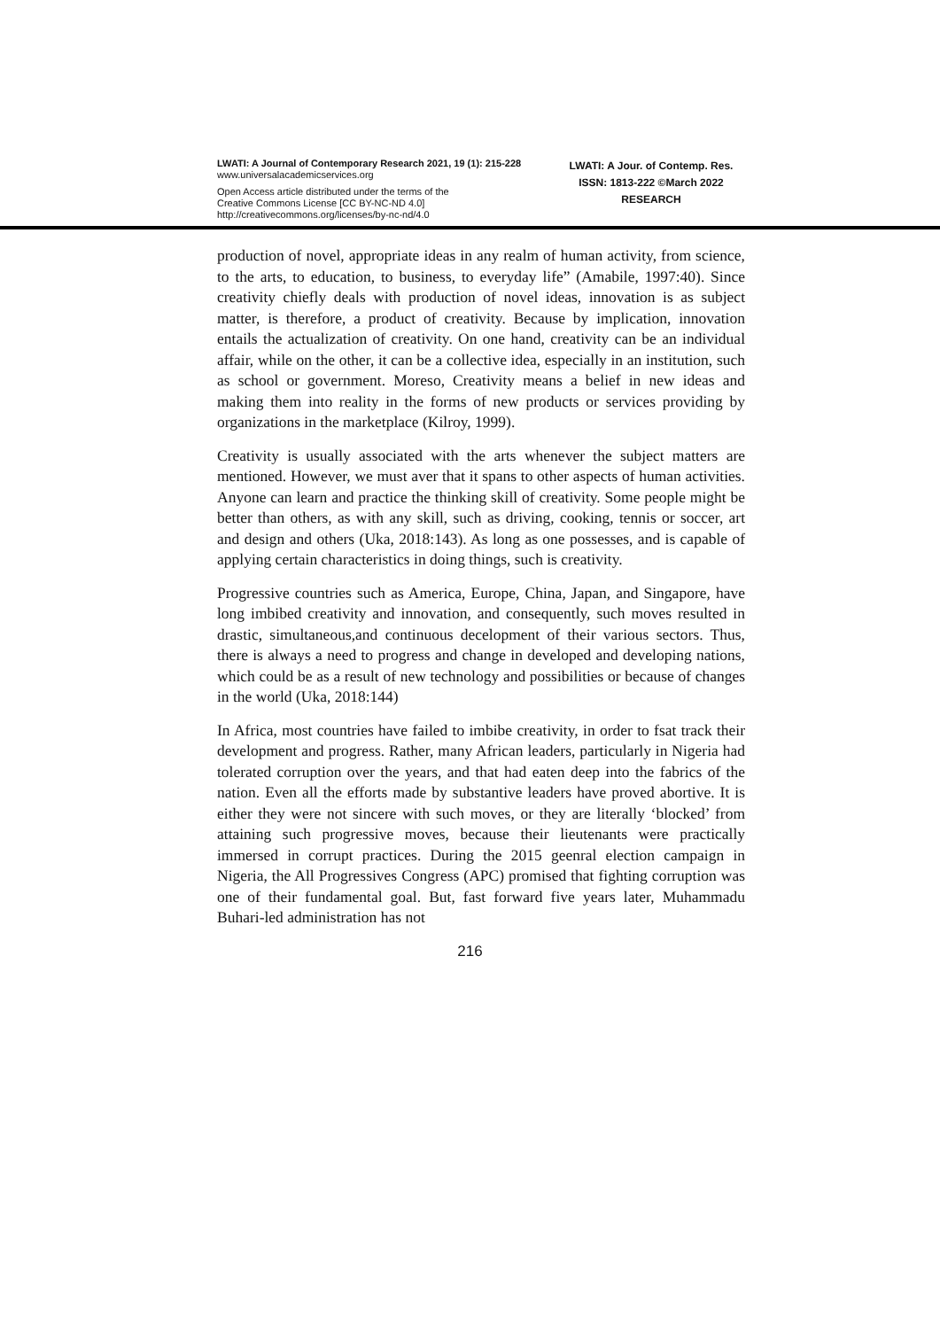LWATI: A Journal of Contemporary Research 2021, 19 (1): 215-228
www.universalacademicservices.org
Open Access article distributed under the terms of the
Creative Commons License [CC BY-NC-ND 4.0]
http://creativecommons.org/licenses/by-nc-nd/4.0
LWATI: A Jour. of Contemp. Res.
ISSN: 1813-222 ©March 2022
RESEARCH
production of novel, appropriate ideas in any realm of human activity, from science, to the arts, to education, to business, to everyday life” (Amabile, 1997:40). Since creativity chiefly deals with production of novel ideas, innovation is as subject matter, is therefore, a product of creativity. Because by implication, innovation entails the actualization of creativity. On one hand, creativity can be an individual affair, while on the other, it can be a collective idea, especially in an institution, such as school or government. Moreso, Creativity means a belief in new ideas and making them into reality in the forms of new products or services providing by organizations in the marketplace (Kilroy, 1999).
Creativity is usually associated with the arts whenever the subject matters are mentioned. However, we must aver that it spans to other aspects of human activities. Anyone can learn and practice the thinking skill of creativity. Some people might be better than others, as with any skill, such as driving, cooking, tennis or soccer, art and design and others (Uka, 2018:143). As long as one possesses, and is capable of applying certain characteristics in doing things, such is creativity.
Progressive countries such as America, Europe, China, Japan, and Singapore, have long imbibed creativity and innovation, and consequently, such moves resulted in drastic, simultaneous,and continuous decelopment of their various sectors. Thus, there is always a need to progress and change in developed and developing nations, which could be as a result of new technology and possibilities or because of changes in the world (Uka, 2018:144)
In Africa, most countries have failed to imbibe creativity, in order to fsat track their development and progress. Rather, many African leaders, particularly in Nigeria had tolerated corruption over the years, and that had eaten deep into the fabrics of the nation. Even all the efforts made by substantive leaders have proved abortive. It is either they were not sincere with such moves, or they are literally ‘blocked’ from attaining such progressive moves, because their lieutenants were practically immersed in corrupt practices. During the 2015 geenral election campaign in Nigeria, the All Progressives Congress (APC) promised that fighting corruption was one of their fundamental goal. But, fast forward five years later, Muhammadu Buhari-led administration has not
216